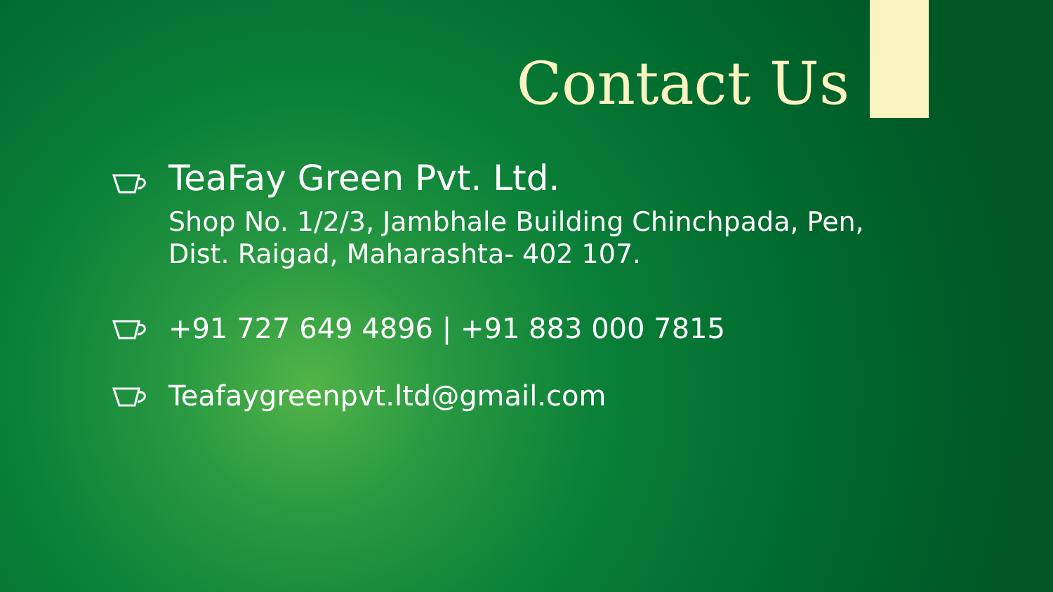Contact Us
TeaFay Green Pvt. Ltd.
Shop No. 1/2/3, Jambhale Building Chinchpada, Pen,
Dist. Raigad, Maharashta- 402 107.
+91 727 649 4896 | +91 883 000 7815
Teafaygreenpvt.ltd@gmail.com